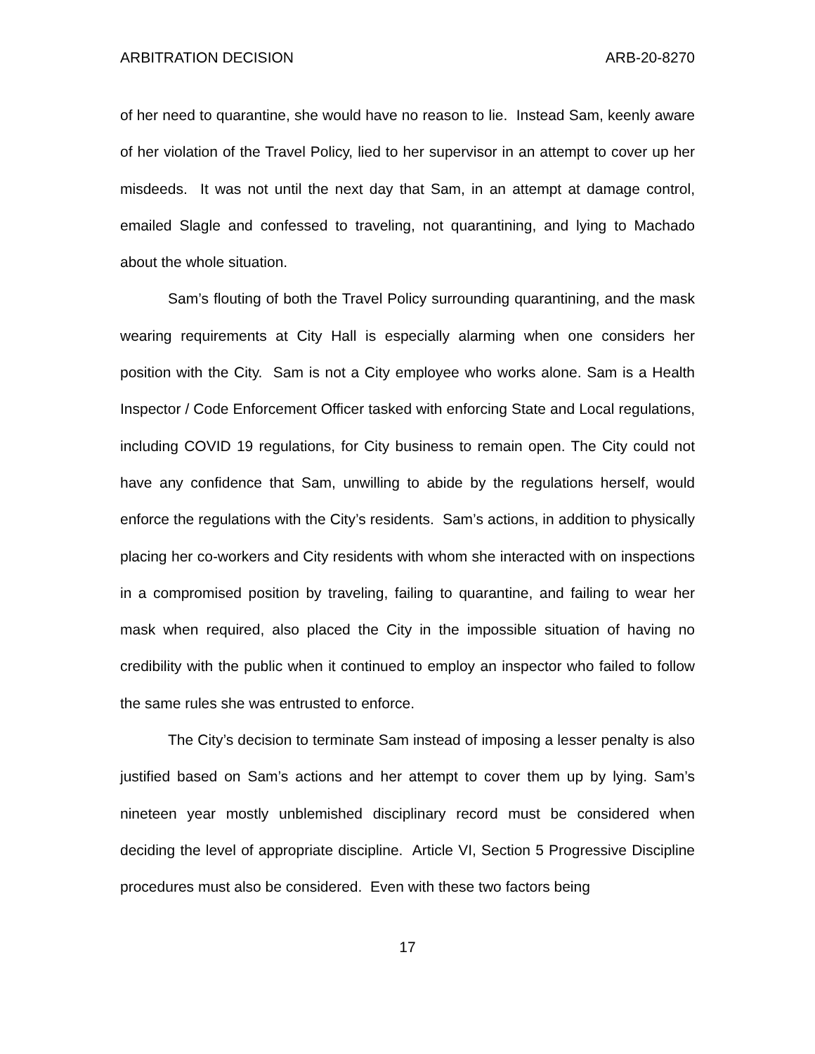ARBITRATION DECISION ARB-20-8270
of her need to quarantine, she would have no reason to lie. Instead Sam, keenly aware of her violation of the Travel Policy, lied to her supervisor in an attempt to cover up her misdeeds. It was not until the next day that Sam, in an attempt at damage control, emailed Slagle and confessed to traveling, not quarantining, and lying to Machado about the whole situation.
Sam’s flouting of both the Travel Policy surrounding quarantining, and the mask wearing requirements at City Hall is especially alarming when one considers her position with the City. Sam is not a City employee who works alone. Sam is a Health Inspector / Code Enforcement Officer tasked with enforcing State and Local regulations, including COVID 19 regulations, for City business to remain open. The City could not have any confidence that Sam, unwilling to abide by the regulations herself, would enforce the regulations with the City’s residents. Sam’s actions, in addition to physically placing her co-workers and City residents with whom she interacted with on inspections in a compromised position by traveling, failing to quarantine, and failing to wear her mask when required, also placed the City in the impossible situation of having no credibility with the public when it continued to employ an inspector who failed to follow the same rules she was entrusted to enforce.
The City’s decision to terminate Sam instead of imposing a lesser penalty is also justified based on Sam’s actions and her attempt to cover them up by lying. Sam’s nineteen year mostly unblemished disciplinary record must be considered when deciding the level of appropriate discipline. Article VI, Section 5 Progressive Discipline procedures must also be considered. Even with these two factors being
17